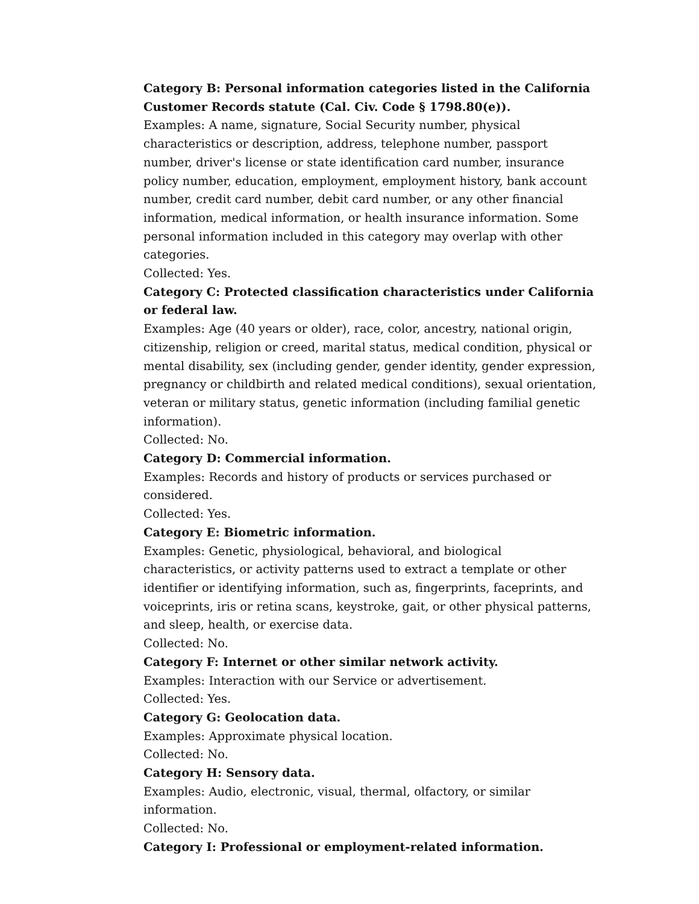Category B: Personal information categories listed in the California Customer Records statute (Cal. Civ. Code § 1798.80(e)).
Examples: A name, signature, Social Security number, physical characteristics or description, address, telephone number, passport number, driver's license or state identification card number, insurance policy number, education, employment, employment history, bank account number, credit card number, debit card number, or any other financial information, medical information, or health insurance information. Some personal information included in this category may overlap with other categories.
Collected: Yes.
Category C: Protected classification characteristics under California or federal law.
Examples: Age (40 years or older), race, color, ancestry, national origin, citizenship, religion or creed, marital status, medical condition, physical or mental disability, sex (including gender, gender identity, gender expression, pregnancy or childbirth and related medical conditions), sexual orientation, veteran or military status, genetic information (including familial genetic information).
Collected: No.
Category D: Commercial information.
Examples: Records and history of products or services purchased or considered.
Collected: Yes.
Category E: Biometric information.
Examples: Genetic, physiological, behavioral, and biological characteristics, or activity patterns used to extract a template or other identifier or identifying information, such as, fingerprints, faceprints, and voiceprints, iris or retina scans, keystroke, gait, or other physical patterns, and sleep, health, or exercise data.
Collected: No.
Category F: Internet or other similar network activity.
Examples: Interaction with our Service or advertisement.
Collected: Yes.
Category G: Geolocation data.
Examples: Approximate physical location.
Collected: No.
Category H: Sensory data.
Examples: Audio, electronic, visual, thermal, olfactory, or similar information.
Collected: No.
Category I: Professional or employment-related information.